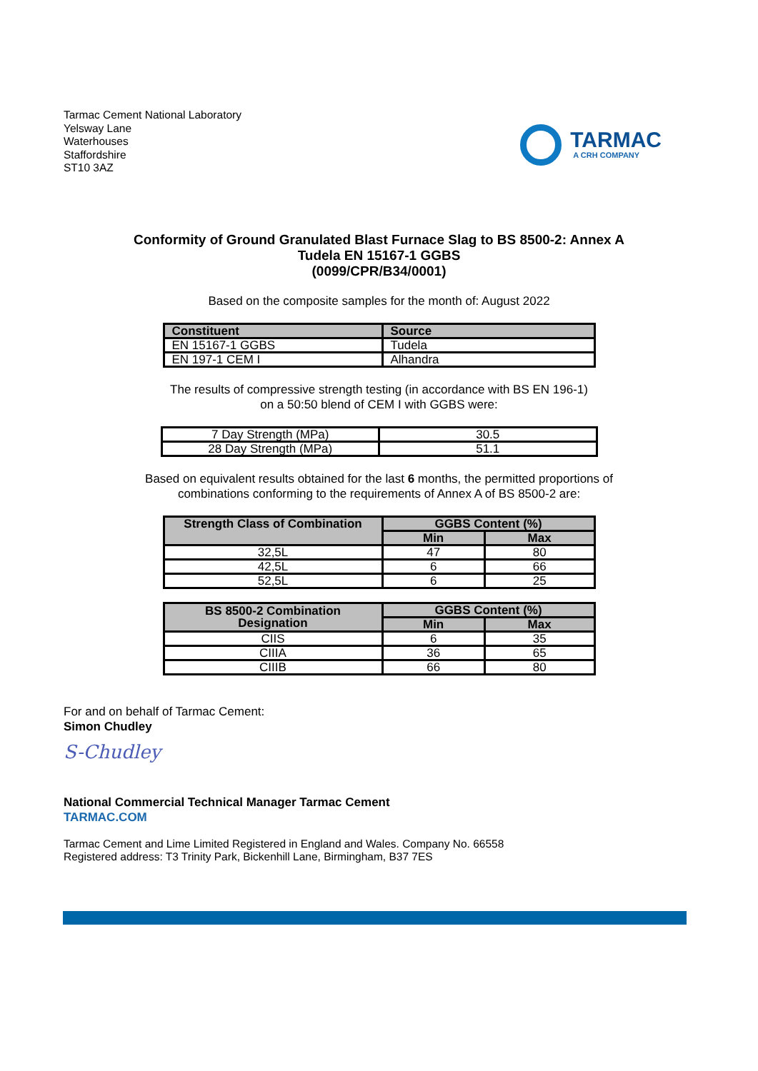Tarmac Cement National Laboratory
Yelsway Lane
Waterhouses
Staffordshire
ST10 3AZ
TARMAC
A CRH COMPANY
Conformity of Ground Granulated Blast Furnace Slag to BS 8500-2: Annex A
Tudela EN 15167-1 GGBS
(0099/CPR/B34/0001)
Based on the composite samples for the month of: August 2022
| Constituent | Source |
| --- | --- |
| EN 15167-1 GGBS | Tudela |
| EN 197-1 CEM I | Alhandra |
The results of compressive strength testing (in accordance with BS EN 196-1)
on a 50:50 blend of CEM I with GGBS were:
| 7 Day Strength (MPa) | 30.5 |
| 28 Day Strength (MPa) | 51.1 |
Based on equivalent results obtained for the last 6 months, the permitted proportions of
combinations conforming to the requirements of Annex A of BS 8500-2 are:
| Strength Class of Combination | GGBS Content (%) | |
| --- | --- | --- |
| | Min | Max |
| 32,5L | 47 | 80 |
| 42,5L | 6 | 66 |
| 52,5L | 6 | 25 |
| BS 8500-2 Combination Designation | GGBS Content (%) | |
| --- | --- | --- |
| | Min | Max |
| CIIS | 6 | 35 |
| CIIIA | 36 | 65 |
| CIIIB | 66 | 80 |
For and on behalf of Tarmac Cement:
Simon Chudley
S-Chudley
National Commercial Technical Manager Tarmac Cement
TARMAC.COM
Tarmac Cement and Lime Limited Registered in England and Wales. Company No. 66558
Registered address: T3 Trinity Park, Bickenhill Lane, Birmingham, B37 7ES